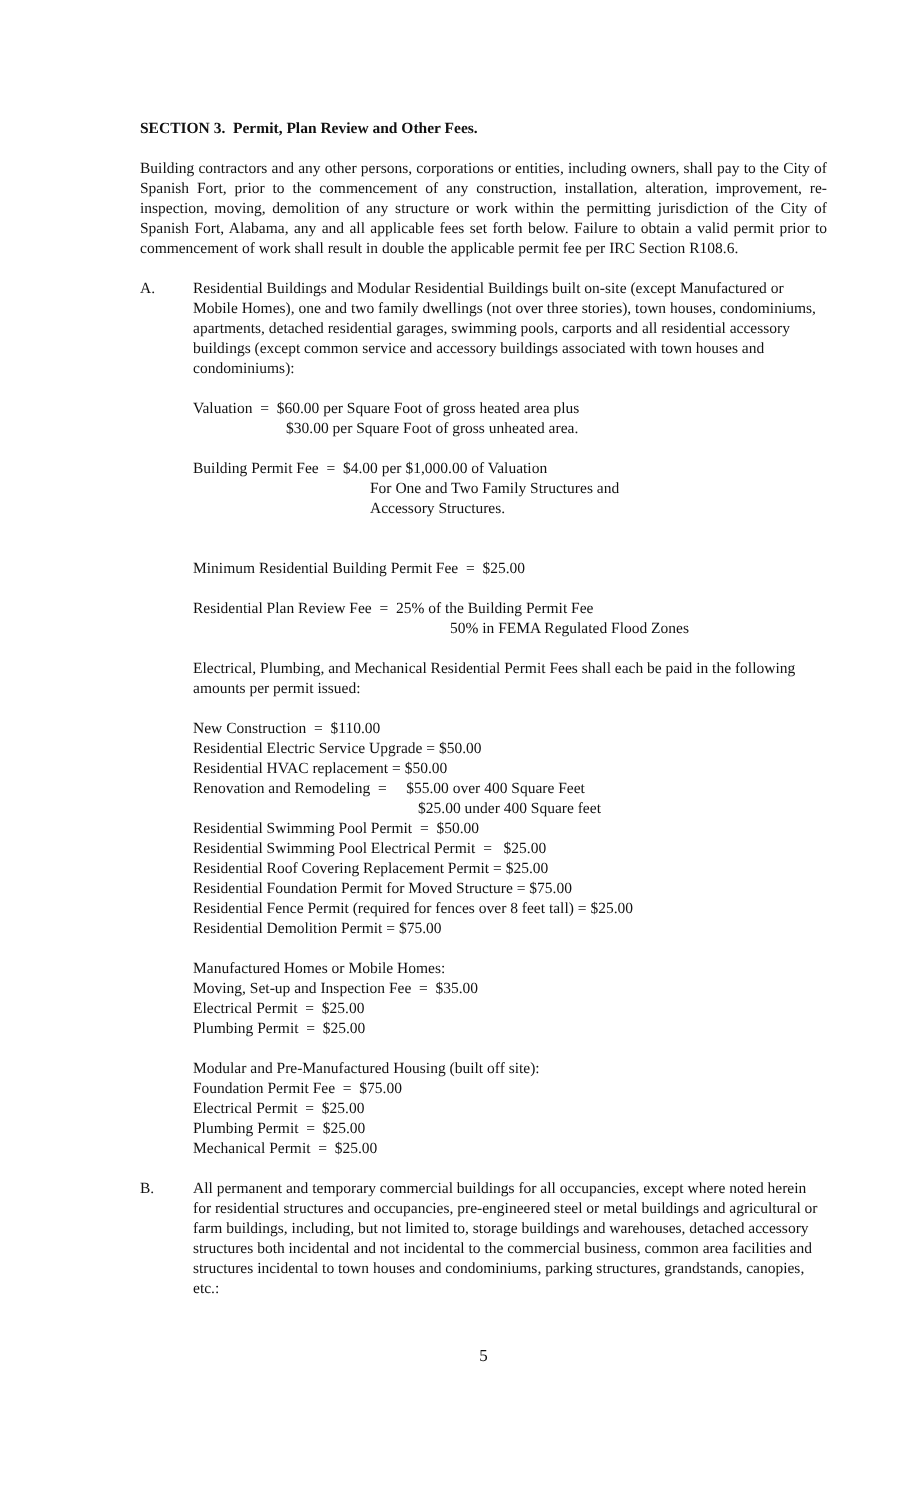SECTION 3. Permit, Plan Review and Other Fees.
Building contractors and any other persons, corporations or entities, including owners, shall pay to the City of Spanish Fort, prior to the commencement of any construction, installation, alteration, improvement, re-inspection, moving, demolition of any structure or work within the permitting jurisdiction of the City of Spanish Fort, Alabama, any and all applicable fees set forth below. Failure to obtain a valid permit prior to commencement of work shall result in double the applicable permit fee per IRC Section R108.6.
A. Residential Buildings and Modular Residential Buildings built on-site (except Manufactured or Mobile Homes), one and two family dwellings (not over three stories), town houses, condominiums, apartments, detached residential garages, swimming pools, carports and all residential accessory buildings (except common service and accessory buildings associated with town houses and condominiums):
Valuation = $60.00 per Square Foot of gross heated area plus
$30.00 per Square Foot of gross unheated area.
Building Permit Fee = $4.00 per $1,000.00 of Valuation
For One and Two Family Structures and
Accessory Structures.
Minimum Residential Building Permit Fee = $25.00
Residential Plan Review Fee = 25% of the Building Permit Fee
50% in FEMA Regulated Flood Zones
Electrical, Plumbing, and Mechanical Residential Permit Fees shall each be paid in the following amounts per permit issued:
New Construction = $110.00
Residential Electric Service Upgrade = $50.00
Residential HVAC replacement = $50.00
Renovation and Remodeling = $55.00 over 400 Square Feet
$25.00 under 400 Square feet
Residential Swimming Pool Permit = $50.00
Residential Swimming Pool Electrical Permit = $25.00
Residential Roof Covering Replacement Permit = $25.00
Residential Foundation Permit for Moved Structure = $75.00
Residential Fence Permit (required for fences over 8 feet tall) = $25.00
Residential Demolition Permit = $75.00
Manufactured Homes or Mobile Homes:
Moving, Set-up and Inspection Fee = $35.00
Electrical Permit = $25.00
Plumbing Permit = $25.00
Modular and Pre-Manufactured Housing (built off site):
Foundation Permit Fee = $75.00
Electrical Permit = $25.00
Plumbing Permit = $25.00
Mechanical Permit = $25.00
B. All permanent and temporary commercial buildings for all occupancies, except where noted herein for residential structures and occupancies, pre-engineered steel or metal buildings and agricultural or farm buildings, including, but not limited to, storage buildings and warehouses, detached accessory structures both incidental and not incidental to the commercial business, common area facilities and structures incidental to town houses and condominiums, parking structures, grandstands, canopies, etc.:
5